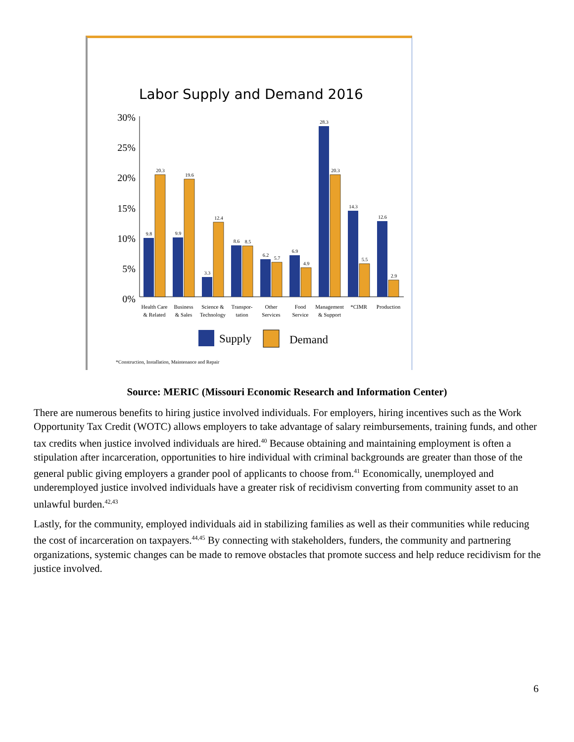Labor Supply and Demand 2016
30%
25%
20%
15%
10%
5%
0%
9.8
20.3
9.9
19.6
3.3
12.4
8.6
8.5
6.2
5.7
6.9
4.9
28.3
20.3
14.3
5.5
12.6
2.9
Health Care
& Related
Business
& Sales
Science &
Technology
Transpor-
tation
Other
Services
Food
Service
Management
& Support
*CIMR
Production
Supply
Demand
*Construction, Installation, Maintenance and Repair
Source: MERIC (Missouri Economic Research and Information Center)
There are numerous benefits to hiring justice involved individuals. For employers, hiring incentives such as the Work Opportunity Tax Credit (WOTC) allows employers to take advantage of salary reimbursements, training funds, and other tax credits when justice involved individuals are hired.<sup>40</sup> Because obtaining and maintaining employment is often a stipulation after incarceration, opportunities to hire individual with criminal backgrounds are greater than those of the general public giving employers a grander pool of applicants to choose from.<sup>41</sup> Economically, unemployed and underemployed justice involved individuals have a greater risk of recidivism converting from community asset to an unlawful burden.<sup>42,43</sup>
Lastly, for the community, employed individuals aid in stabilizing families as well as their communities while reducing the cost of incarceration on taxpayers.<sup>44,45</sup> By connecting with stakeholders, funders, the community and partnering organizations, systemic changes can be made to remove obstacles that promote success and help reduce recidivism for the justice involved.
6